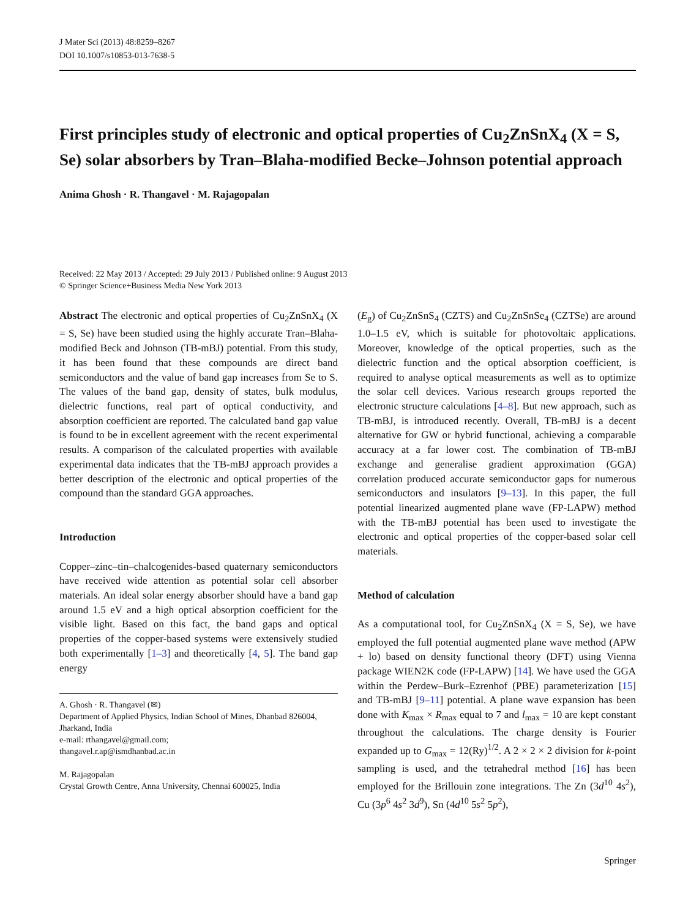J Mater Sci (2013) 48:8259–8267
DOI 10.1007/s10853-013-7638-5
First principles study of electronic and optical properties of Cu<sub>2</sub>ZnSnX<sub>4</sub> (X = S, Se) solar absorbers by Tran–Blaha-modified Becke–Johnson potential approach
Anima Ghosh · R. Thangavel · M. Rajagopalan
Received: 22 May 2013 / Accepted: 29 July 2013 / Published online: 9 August 2013
© Springer Science+Business Media New York 2013
Abstract The electronic and optical properties of Cu<sub>2</sub>ZnSnX<sub>4</sub> (X = S, Se) have been studied using the highly accurate Tran–Blaha-modified Beck and Johnson (TB-mBJ) potential. From this study, it has been found that these compounds are direct band semiconductors and the value of band gap increases from Se to S. The values of the band gap, density of states, bulk modulus, dielectric functions, real part of optical conductivity, and absorption coefficient are reported. The calculated band gap value is found to be in excellent agreement with the recent experimental results. A comparison of the calculated properties with available experimental data indicates that the TB-mBJ approach provides a better description of the electronic and optical properties of the compound than the standard GGA approaches.
Introduction
Copper–zinc–tin–chalcogenides-based quaternary semiconductors have received wide attention as potential solar cell absorber materials. An ideal solar energy absorber should have a band gap around 1.5 eV and a high optical absorption coefficient for the visible light. Based on this fact, the band gaps and optical properties of the copper-based systems were extensively studied both experimentally [1–3] and theoretically [4, 5]. The band gap energy
A. Ghosh · R. Thangavel (✉)
Department of Applied Physics, Indian School of Mines, Dhanbad 826004, Jharkand, India
e-mail: rthangavel@gmail.com;
thangavel.r.ap@ismdhanbad.ac.in
M. Rajagopalan
Crystal Growth Centre, Anna University, Chennai 600025, India
(E<sub>g</sub>) of Cu<sub>2</sub>ZnSnS<sub>4</sub> (CZTS) and Cu<sub>2</sub>ZnSnSe<sub>4</sub> (CZTSe) are around 1.0–1.5 eV, which is suitable for photovoltaic applications. Moreover, knowledge of the optical properties, such as the dielectric function and the optical absorption coefficient, is required to analyse optical measurements as well as to optimize the solar cell devices. Various research groups reported the electronic structure calculations [4–8]. But new approach, such as TB-mBJ, is introduced recently. Overall, TB-mBJ is a decent alternative for GW or hybrid functional, achieving a comparable accuracy at a far lower cost. The combination of TB-mBJ exchange and generalise gradient approximation (GGA) correlation produced accurate semiconductor gaps for numerous semiconductors and insulators [9–13]. In this paper, the full potential linearized augmented plane wave (FP-LAPW) method with the TB-mBJ potential has been used to investigate the electronic and optical properties of the copper-based solar cell materials.
Method of calculation
As a computational tool, for Cu<sub>2</sub>ZnSnX<sub>4</sub> (X = S, Se), we have employed the full potential augmented plane wave method (APW + lo) based on density functional theory (DFT) using Vienna package WIEN2K code (FP-LAPW) [14]. We have used the GGA within the Perdew–Burk–Ezrenhof (PBE) parameterization [15] and TB-mBJ [9–11] potential. A plane wave expansion has been done with K<sub>max</sub> × R<sub>max</sub> equal to 7 and l<sub>max</sub> = 10 are kept constant throughout the calculations. The charge density is Fourier expanded up to G<sub>max</sub> = 12(Ry)<sup>1/2</sup>. A 2 × 2 × 2 division for k-point sampling is used, and the tetrahedral method [16] has been employed for the Brillouin zone integrations. The Zn (3d<sup>10</sup> 4s<sup>2</sup>), Cu (3p<sup>6</sup> 4s<sup>2</sup> 3d<sup>9</sup>), Sn (4d<sup>10</sup> 5s<sup>2</sup> 5p<sup>2</sup>),
Springer